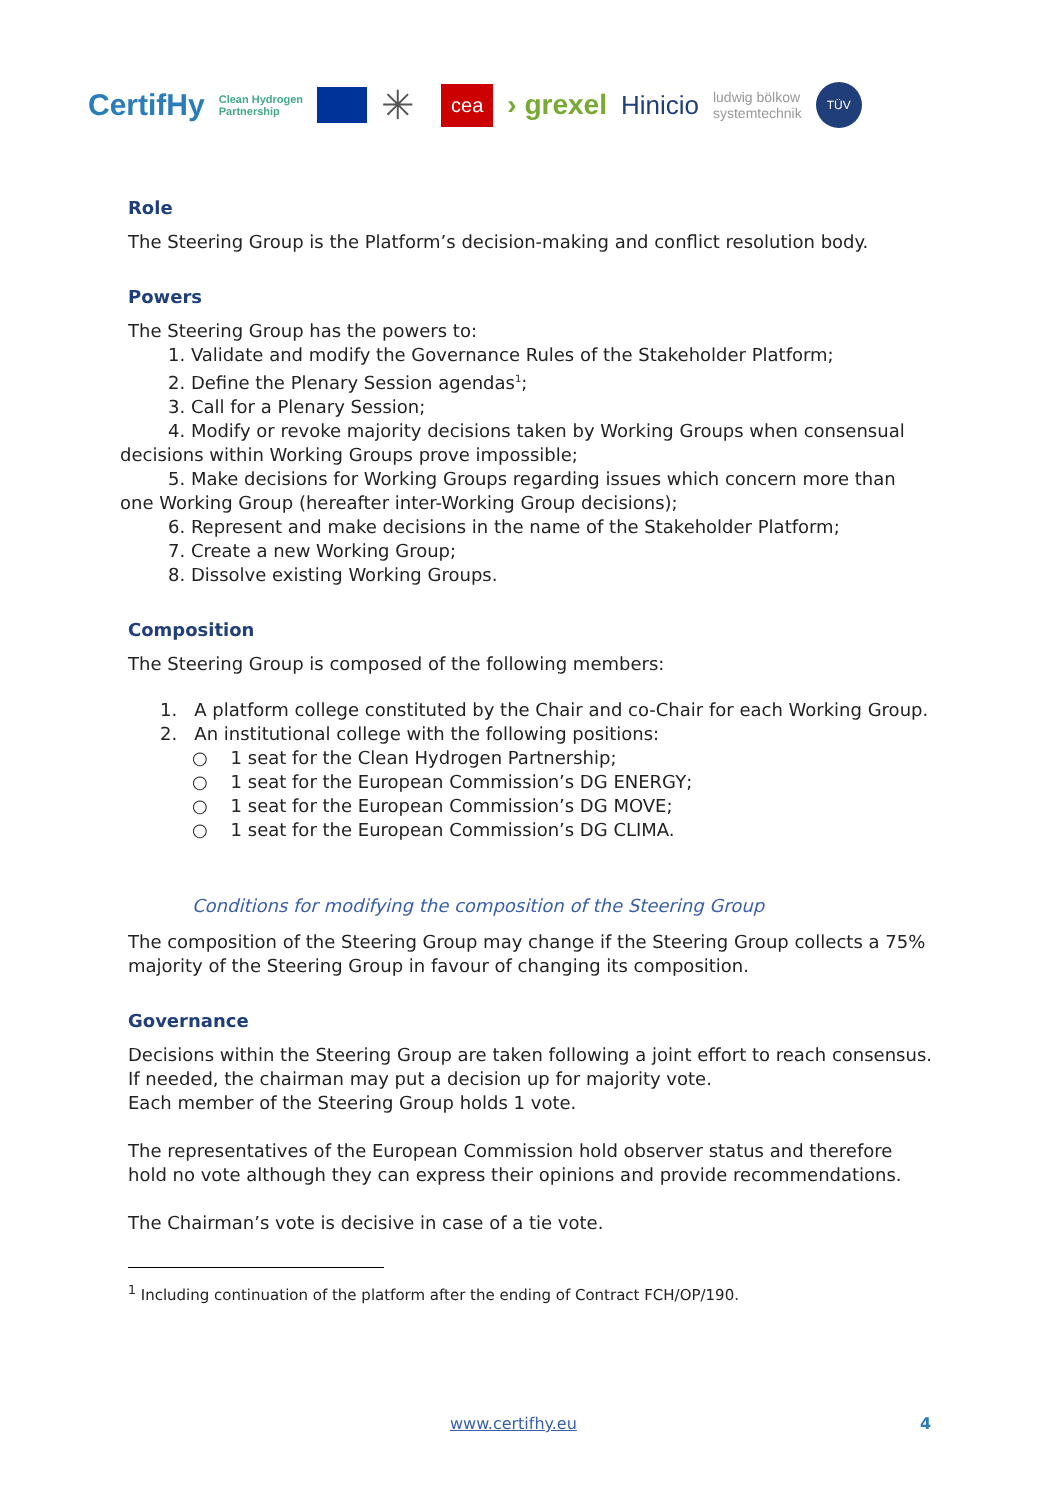CertifHy Clean Hydrogen
Partnership ✳ cea › grexel Hinicio ludwig bölkow
systemtechnik TÜV
Role
The Steering Group is the Platform’s decision-making and conflict resolution body.
Powers
The Steering Group has the powers to:
1. Validate and modify the Governance Rules of the Stakeholder Platform;
2. Define the Plenary Session agendas<sup>1</sup>;
3. Call for a Plenary Session;
4. Modify or revoke majority decisions taken by Working Groups when consensual decisions within Working Groups prove impossible;
5. Make decisions for Working Groups regarding issues which concern more than one Working Group (hereafter inter-Working Group decisions);
6. Represent and make decisions in the name of the Stakeholder Platform;
7. Create a new Working Group;
8. Dissolve existing Working Groups.
Composition
The Steering Group is composed of the following members:
1. A platform college constituted by the Chair and co-Chair for each Working Group.
2. An institutional college with the following positions:
○ 1 seat for the Clean Hydrogen Partnership;
○ 1 seat for the European Commission’s DG ENERGY;
○ 1 seat for the European Commission’s DG MOVE;
○ 1 seat for the European Commission’s DG CLIMA.
Conditions for modifying the composition of the Steering Group
The composition of the Steering Group may change if the Steering Group collects a 75% majority of the Steering Group in favour of changing its composition.
Governance
Decisions within the Steering Group are taken following a joint effort to reach consensus. If needed, the chairman may put a decision up for majority vote.
Each member of the Steering Group holds 1 vote.
The representatives of the European Commission hold observer status and therefore hold no vote although they can express their opinions and provide recommendations.
The Chairman’s vote is decisive in case of a tie vote.
<sup>1</sup> Including continuation of the platform after the ending of Contract FCH/OP/190.
www.certifhy.eu 4